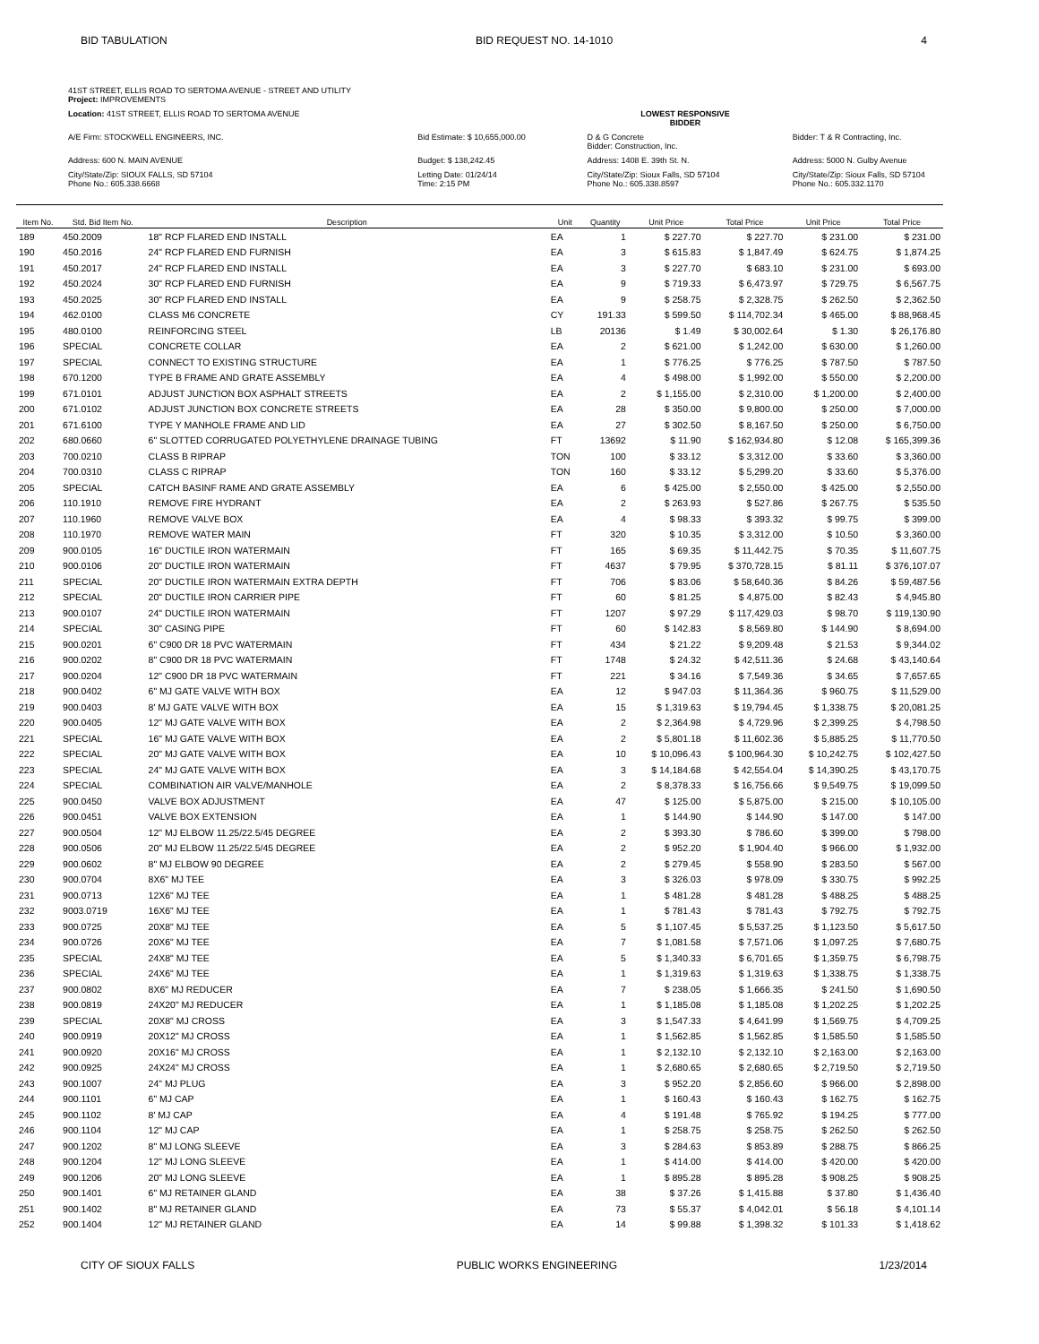BID TABULATION BID REQUEST NO. 14-1010 4
| 41ST STREET, ELLIS ROAD TO SERTOMA AVENUE - STREET AND UTILITY Project: IMPROVEMENTS | | | |
| Location: 41ST STREET, ELLIS ROAD TO SERTOMA AVENUE | | LOWEST RESPONSIVE BIDDER | |
| A/E Firm: STOCKWELL ENGINEERS, INC. | Bid Estimate: $ 10,655,000.00 | D & G Concrete Bidder: Construction, Inc. | Bidder: T & R Contracting, Inc. |
| Address: 600 N. MAIN AVENUE | Budget: $ 138,242.45 | Address: 1408 E. 39th St. N. | Address: 5000 N. Gulby Avenue |
| City/State/Zip: SIOUX FALLS, SD 57104 Phone No.: 605.338.6668 | Letting Date: 01/24/14 Time: 2:15 PM | City/State/Zip: Sioux Falls, SD 57104 Phone No.: 605.338.8597 | City/State/Zip: Sioux Falls, SD 57104 Phone No.: 605.332.1170 |
| Item No. | Std. Bid Item No. | Description | Unit | Quantity | Unit Price | Total Price | Unit Price | Total Price |
| --- | --- | --- | --- | --- | --- | --- | --- | --- |
| 189 | 450.2009 | 18" RCP FLARED END INSTALL | EA | 1 | $ 227.70 | $ 227.70 | $ 231.00 | $ 231.00 |
| 190 | 450.2016 | 24" RCP FLARED END FURNISH | EA | 3 | $ 615.83 | $ 1,847.49 | $ 624.75 | $ 1,874.25 |
| 191 | 450.2017 | 24" RCP FLARED END INSTALL | EA | 3 | $ 227.70 | $ 683.10 | $ 231.00 | $ 693.00 |
| 192 | 450.2024 | 30" RCP FLARED END FURNISH | EA | 9 | $ 719.33 | $ 6,473.97 | $ 729.75 | $ 6,567.75 |
| 193 | 450.2025 | 30" RCP FLARED END INSTALL | EA | 9 | $ 258.75 | $ 2,328.75 | $ 262.50 | $ 2,362.50 |
| 194 | 462.0100 | CLASS M6 CONCRETE | CY | 191.33 | $ 599.50 | $ 114,702.34 | $ 465.00 | $ 88,968.45 |
| 195 | 480.0100 | REINFORCING STEEL | LB | 20136 | $ 1.49 | $ 30,002.64 | $ 1.30 | $ 26,176.80 |
| 196 | SPECIAL | CONCRETE COLLAR | EA | 2 | $ 621.00 | $ 1,242.00 | $ 630.00 | $ 1,260.00 |
| 197 | SPECIAL | CONNECT TO EXISTING STRUCTURE | EA | 1 | $ 776.25 | $ 776.25 | $ 787.50 | $ 787.50 |
| 198 | 670.1200 | TYPE B FRAME AND GRATE ASSEMBLY | EA | 4 | $ 498.00 | $ 1,992.00 | $ 550.00 | $ 2,200.00 |
| 199 | 671.0101 | ADJUST JUNCTION BOX ASPHALT STREETS | EA | 2 | $ 1,155.00 | $ 2,310.00 | $ 1,200.00 | $ 2,400.00 |
| 200 | 671.0102 | ADJUST JUNCTION BOX CONCRETE STREETS | EA | 28 | $ 350.00 | $ 9,800.00 | $ 250.00 | $ 7,000.00 |
| 201 | 671.6100 | TYPE Y MANHOLE FRAME AND LID | EA | 27 | $ 302.50 | $ 8,167.50 | $ 250.00 | $ 6,750.00 |
| 202 | 680.0660 | 6" SLOTTED CORRUGATED POLYETHYLENE DRAINAGE TUBING | FT | 13692 | $ 11.90 | $ 162,934.80 | $ 12.08 | $ 165,399.36 |
| 203 | 700.0210 | CLASS B RIPRAP | TON | 100 | $ 33.12 | $ 3,312.00 | $ 33.60 | $ 3,360.00 |
| 204 | 700.0310 | CLASS C RIPRAP | TON | 160 | $ 33.12 | $ 5,299.20 | $ 33.60 | $ 5,376.00 |
| 205 | SPECIAL | CATCH BASINF RAME AND GRATE ASSEMBLY | EA | 6 | $ 425.00 | $ 2,550.00 | $ 425.00 | $ 2,550.00 |
| 206 | 110.1910 | REMOVE FIRE HYDRANT | EA | 2 | $ 263.93 | $ 527.86 | $ 267.75 | $ 535.50 |
| 207 | 110.1960 | REMOVE VALVE BOX | EA | 4 | $ 98.33 | $ 393.32 | $ 99.75 | $ 399.00 |
| 208 | 110.1970 | REMOVE WATER MAIN | FT | 320 | $ 10.35 | $ 3,312.00 | $ 10.50 | $ 3,360.00 |
| 209 | 900.0105 | 16" DUCTILE IRON WATERMAIN | FT | 165 | $ 69.35 | $ 11,442.75 | $ 70.35 | $ 11,607.75 |
| 210 | 900.0106 | 20" DUCTILE IRON WATERMAIN | FT | 4637 | $ 79.95 | $ 370,728.15 | $ 81.11 | $ 376,107.07 |
| 211 | SPECIAL | 20" DUCTILE IRON WATERMAIN EXTRA DEPTH | FT | 706 | $ 83.06 | $ 58,640.36 | $ 84.26 | $ 59,487.56 |
| 212 | SPECIAL | 20" DUCTILE IRON CARRIER PIPE | FT | 60 | $ 81.25 | $ 4,875.00 | $ 82.43 | $ 4,945.80 |
| 213 | 900.0107 | 24" DUCTILE IRON WATERMAIN | FT | 1207 | $ 97.29 | $ 117,429.03 | $ 98.70 | $ 119,130.90 |
| 214 | SPECIAL | 30" CASING PIPE | FT | 60 | $ 142.83 | $ 8,569.80 | $ 144.90 | $ 8,694.00 |
| 215 | 900.0201 | 6" C900 DR 18 PVC WATERMAIN | FT | 434 | $ 21.22 | $ 9,209.48 | $ 21.53 | $ 9,344.02 |
| 216 | 900.0202 | 8" C900 DR 18 PVC WATERMAIN | FT | 1748 | $ 24.32 | $ 42,511.36 | $ 24.68 | $ 43,140.64 |
| 217 | 900.0204 | 12" C900 DR 18 PVC WATERMAIN | FT | 221 | $ 34.16 | $ 7,549.36 | $ 34.65 | $ 7,657.65 |
| 218 | 900.0402 | 6" MJ GATE VALVE WITH BOX | EA | 12 | $ 947.03 | $ 11,364.36 | $ 960.75 | $ 11,529.00 |
| 219 | 900.0403 | 8' MJ GATE VALVE WITH BOX | EA | 15 | $ 1,319.63 | $ 19,794.45 | $ 1,338.75 | $ 20,081.25 |
| 220 | 900.0405 | 12" MJ GATE VALVE WITH BOX | EA | 2 | $ 2,364.98 | $ 4,729.96 | $ 2,399.25 | $ 4,798.50 |
| 221 | SPECIAL | 16" MJ GATE VALVE WITH BOX | EA | 2 | $ 5,801.18 | $ 11,602.36 | $ 5,885.25 | $ 11,770.50 |
| 222 | SPECIAL | 20" MJ GATE VALVE WITH BOX | EA | 10 | $ 10,096.43 | $ 100,964.30 | $ 10,242.75 | $ 102,427.50 |
| 223 | SPECIAL | 24" MJ GATE VALVE WITH BOX | EA | 3 | $ 14,184.68 | $ 42,554.04 | $ 14,390.25 | $ 43,170.75 |
| 224 | SPECIAL | COMBINATION AIR VALVE/MANHOLE | EA | 2 | $ 8,378.33 | $ 16,756.66 | $ 9,549.75 | $ 19,099.50 |
| 225 | 900.0450 | VALVE BOX ADJUSTMENT | EA | 47 | $ 125.00 | $ 5,875.00 | $ 215.00 | $ 10,105.00 |
| 226 | 900.0451 | VALVE BOX EXTENSION | EA | 1 | $ 144.90 | $ 144.90 | $ 147.00 | $ 147.00 |
| 227 | 900.0504 | 12" MJ ELBOW 11.25/22.5/45 DEGREE | EA | 2 | $ 393.30 | $ 786.60 | $ 399.00 | $ 798.00 |
| 228 | 900.0506 | 20" MJ ELBOW 11.25/22.5/45 DEGREE | EA | 2 | $ 952.20 | $ 1,904.40 | $ 966.00 | $ 1,932.00 |
| 229 | 900.0602 | 8" MJ ELBOW 90 DEGREE | EA | 2 | $ 279.45 | $ 558.90 | $ 283.50 | $ 567.00 |
| 230 | 900.0704 | 8X6" MJ TEE | EA | 3 | $ 326.03 | $ 978.09 | $ 330.75 | $ 992.25 |
| 231 | 900.0713 | 12X6" MJ TEE | EA | 1 | $ 481.28 | $ 481.28 | $ 488.25 | $ 488.25 |
| 232 | 9003.0719 | 16X6" MJ TEE | EA | 1 | $ 781.43 | $ 781.43 | $ 792.75 | $ 792.75 |
| 233 | 900.0725 | 20X8" MJ TEE | EA | 5 | $ 1,107.45 | $ 5,537.25 | $ 1,123.50 | $ 5,617.50 |
| 234 | 900.0726 | 20X6" MJ TEE | EA | 7 | $ 1,081.58 | $ 7,571.06 | $ 1,097.25 | $ 7,680.75 |
| 235 | SPECIAL | 24X8" MJ TEE | EA | 5 | $ 1,340.33 | $ 6,701.65 | $ 1,359.75 | $ 6,798.75 |
| 236 | SPECIAL | 24X6" MJ TEE | EA | 1 | $ 1,319.63 | $ 1,319.63 | $ 1,338.75 | $ 1,338.75 |
| 237 | 900.0802 | 8X6" MJ REDUCER | EA | 7 | $ 238.05 | $ 1,666.35 | $ 241.50 | $ 1,690.50 |
| 238 | 900.0819 | 24X20" MJ REDUCER | EA | 1 | $ 1,185.08 | $ 1,185.08 | $ 1,202.25 | $ 1,202.25 |
| 239 | SPECIAL | 20X8" MJ CROSS | EA | 3 | $ 1,547.33 | $ 4,641.99 | $ 1,569.75 | $ 4,709.25 |
| 240 | 900.0919 | 20X12" MJ CROSS | EA | 1 | $ 1,562.85 | $ 1,562.85 | $ 1,585.50 | $ 1,585.50 |
| 241 | 900.0920 | 20X16" MJ CROSS | EA | 1 | $ 2,132.10 | $ 2,132.10 | $ 2,163.00 | $ 2,163.00 |
| 242 | 900.0925 | 24X24" MJ CROSS | EA | 1 | $ 2,680.65 | $ 2,680.65 | $ 2,719.50 | $ 2,719.50 |
| 243 | 900.1007 | 24" MJ PLUG | EA | 3 | $ 952.20 | $ 2,856.60 | $ 966.00 | $ 2,898.00 |
| 244 | 900.1101 | 6" MJ CAP | EA | 1 | $ 160.43 | $ 160.43 | $ 162.75 | $ 162.75 |
| 245 | 900.1102 | 8' MJ CAP | EA | 4 | $ 191.48 | $ 765.92 | $ 194.25 | $ 777.00 |
| 246 | 900.1104 | 12" MJ CAP | EA | 1 | $ 258.75 | $ 258.75 | $ 262.50 | $ 262.50 |
| 247 | 900.1202 | 8" MJ LONG SLEEVE | EA | 3 | $ 284.63 | $ 853.89 | $ 288.75 | $ 866.25 |
| 248 | 900.1204 | 12" MJ LONG SLEEVE | EA | 1 | $ 414.00 | $ 414.00 | $ 420.00 | $ 420.00 |
| 249 | 900.1206 | 20" MJ LONG SLEEVE | EA | 1 | $ 895.28 | $ 895.28 | $ 908.25 | $ 908.25 |
| 250 | 900.1401 | 6" MJ RETAINER GLAND | EA | 38 | $ 37.26 | $ 1,415.88 | $ 37.80 | $ 1,436.40 |
| 251 | 900.1402 | 8" MJ RETAINER GLAND | EA | 73 | $ 55.37 | $ 4,042.01 | $ 56.18 | $ 4,101.14 |
| 252 | 900.1404 | 12" MJ RETAINER GLAND | EA | 14 | $ 99.88 | $ 1,398.32 | $ 101.33 | $ 1,418.62 |
CITY OF SIOUX FALLS PUBLIC WORKS ENGINEERING 1/23/2014